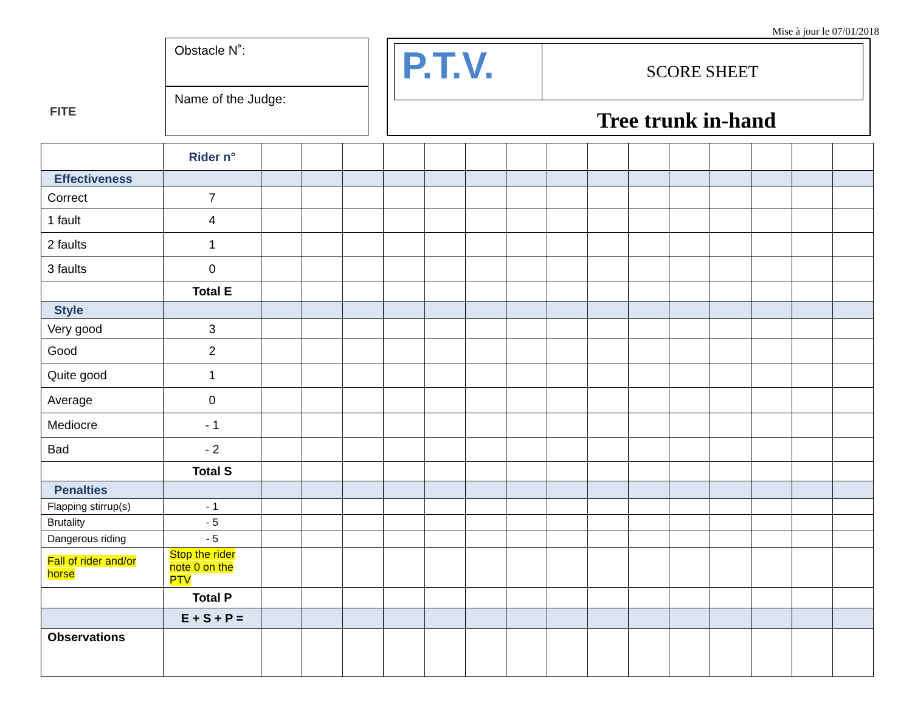Mise à jour le 07/01/2018
FITE
Obstacle N˚:
Name of the Judge:
P.T.V.
SCORE SHEET
Tree trunk in-hand
| | Rider n° | | | | | | | | | | | | | | | |
| Effectiveness | | | | | | | | | | | | | | | | |
| Correct | 7 | | | | | | | | | | | | | | | |
| 1 fault | 4 | | | | | | | | | | | | | | | |
| 2 faults | 1 | | | | | | | | | | | | | | | |
| 3 faults | 0 | | | | | | | | | | | | | | | |
| | Total E | | | | | | | | | | | | | | | |
| Style | | | | | | | | | | | | | | | | |
| Very good | 3 | | | | | | | | | | | | | | | |
| Good | 2 | | | | | | | | | | | | | | | |
| Quite good | 1 | | | | | | | | | | | | | | | |
| Average | 0 | | | | | | | | | | | | | | | |
| Mediocre | - 1 | | | | | | | | | | | | | | | |
| Bad | - 2 | | | | | | | | | | | | | | | |
| | Total S | | | | | | | | | | | | | | | |
| Penalties | | | | | | | | | | | | | | | | |
| Flapping stirrup(s) | - 1 | | | | | | | | | | | | | | | |
| Brutality | - 5 | | | | | | | | | | | | | | | |
| Dangerous riding | - 5 | | | | | | | | | | | | | | | |
| Fall of rider and/or horse | Stop the rider note 0 on the PTV | | | | | | | | | | | | | | | |
| | Total P | | | | | | | | | | | | | | | |
| | E + S + P = | | | | | | | | | | | | | | | |
| Observations | | | | | | | | | | | | | | | | |